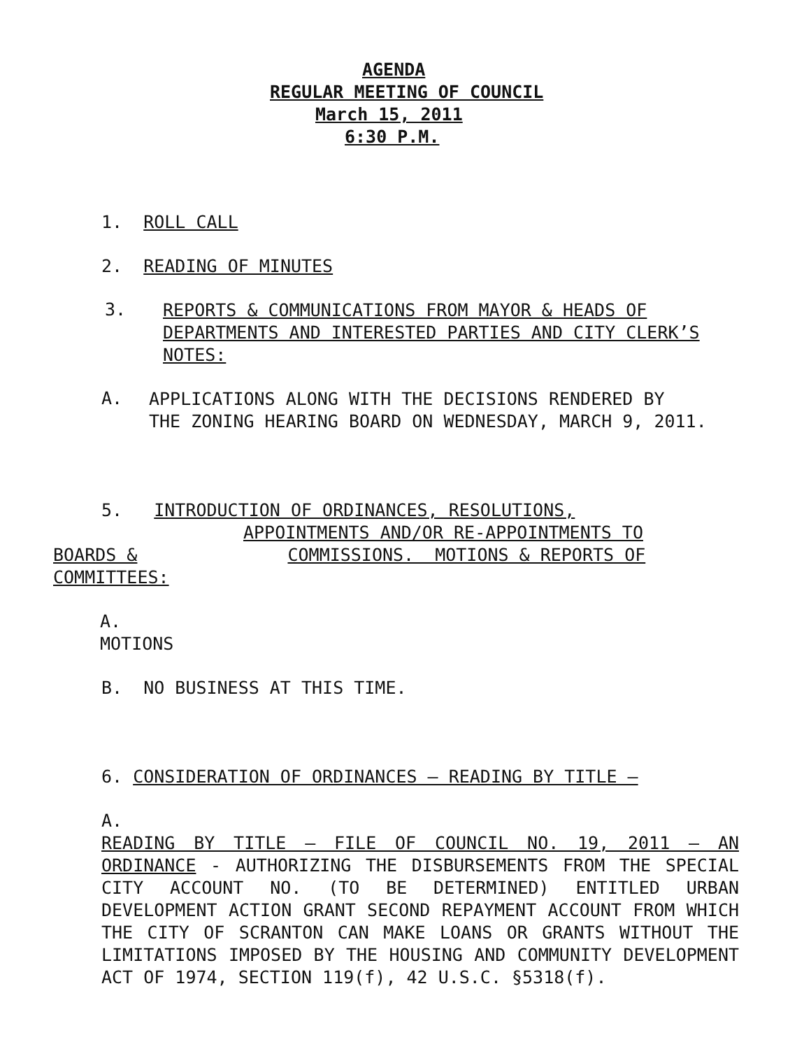AGENDA
REGULAR MEETING OF COUNCIL
March 15, 2011
6:30 P.M.
1. ROLL CALL
2. READING OF MINUTES
3.
REPORTS & COMMUNICATIONS FROM MAYOR & HEADS OF DEPARTMENTS AND INTERESTED PARTIES AND CITY CLERK’S NOTES:
A.
APPLICATIONS ALONG WITH THE DECISIONS RENDERED BY
THE ZONING HEARING BOARD ON WEDNESDAY, MARCH 9, 2011.
5. INTRODUCTION OF ORDINANCES, RESOLUTIONS,
APPOINTMENTS AND/OR RE-APPOINTMENTS TO
BOARDS & COMMISSIONS. MOTIONS & REPORTS OF
COMMITTEES:
A.
MOTIONS
B. NO BUSINESS AT THIS TIME.
6. CONSIDERATION OF ORDINANCES – READING BY TITLE –
A.
READING BY TITLE – FILE OF COUNCIL NO. 19, 2011 – AN ORDINANCE - AUTHORIZING THE DISBURSEMENTS FROM THE SPECIAL CITY ACCOUNT NO. (TO BE DETERMINED) ENTITLED URBAN DEVELOPMENT ACTION GRANT SECOND REPAYMENT ACCOUNT FROM WHICH THE CITY OF SCRANTON CAN MAKE LOANS OR GRANTS WITHOUT THE LIMITATIONS IMPOSED BY THE HOUSING AND COMMUNITY DEVELOPMENT ACT OF 1974, SECTION 119(f), 42 U.S.C. §5318(f).